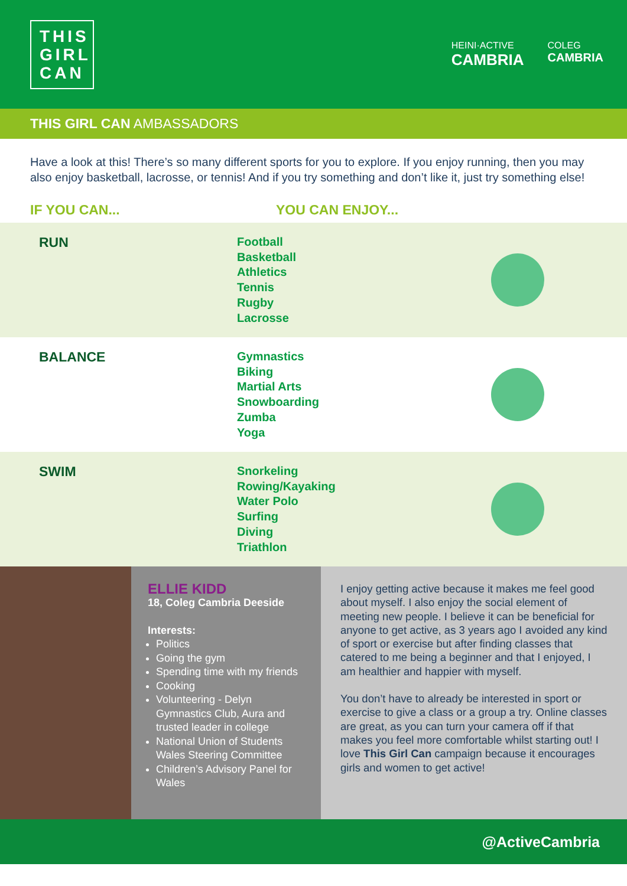THIS GIRL CAN
HEINI·ACTIVE
CAMBRIA
COLEG
CAMBRIA
THIS GIRL CAN AMBASSADORS
Have a look at this! There’s so many different sports for you to explore. If you enjoy running, then you may also enjoy basketball, lacrosse, or tennis! And if you try something and don’t like it, just try something else!
IF YOU CAN... YOU CAN ENJOY...
RUN
Football
Basketball
Athletics
Tennis
Rugby
Lacrosse
BALANCE
Gymnastics
Biking
Martial Arts
Snowboarding
Zumba
Yoga
SWIM
Snorkeling
Rowing/Kayaking
Water Polo
Surfing
Diving
Triathlon
ELLIE KIDD
18, Coleg Cambria Deeside
Interests:
Politics
Going the gym
Spending time with my friends
Cooking
Volunteering - Delyn Gymnastics Club, Aura and trusted leader in college
National Union of Students Wales Steering Committee
Children’s Advisory Panel for Wales
I enjoy getting active because it makes me feel good about myself. I also enjoy the social element of meeting new people. I believe it can be beneficial for anyone to get active, as 3 years ago I avoided any kind of sport or exercise but after finding classes that catered to me being a beginner and that I enjoyed, I am healthier and happier with myself.
You don’t have to already be interested in sport or exercise to give a class or a group a try. Online classes are great, as you can turn your camera off if that makes you feel more comfortable whilst starting out! I love This Girl Can campaign because it encourages girls and women to get active!
@ActiveCambria